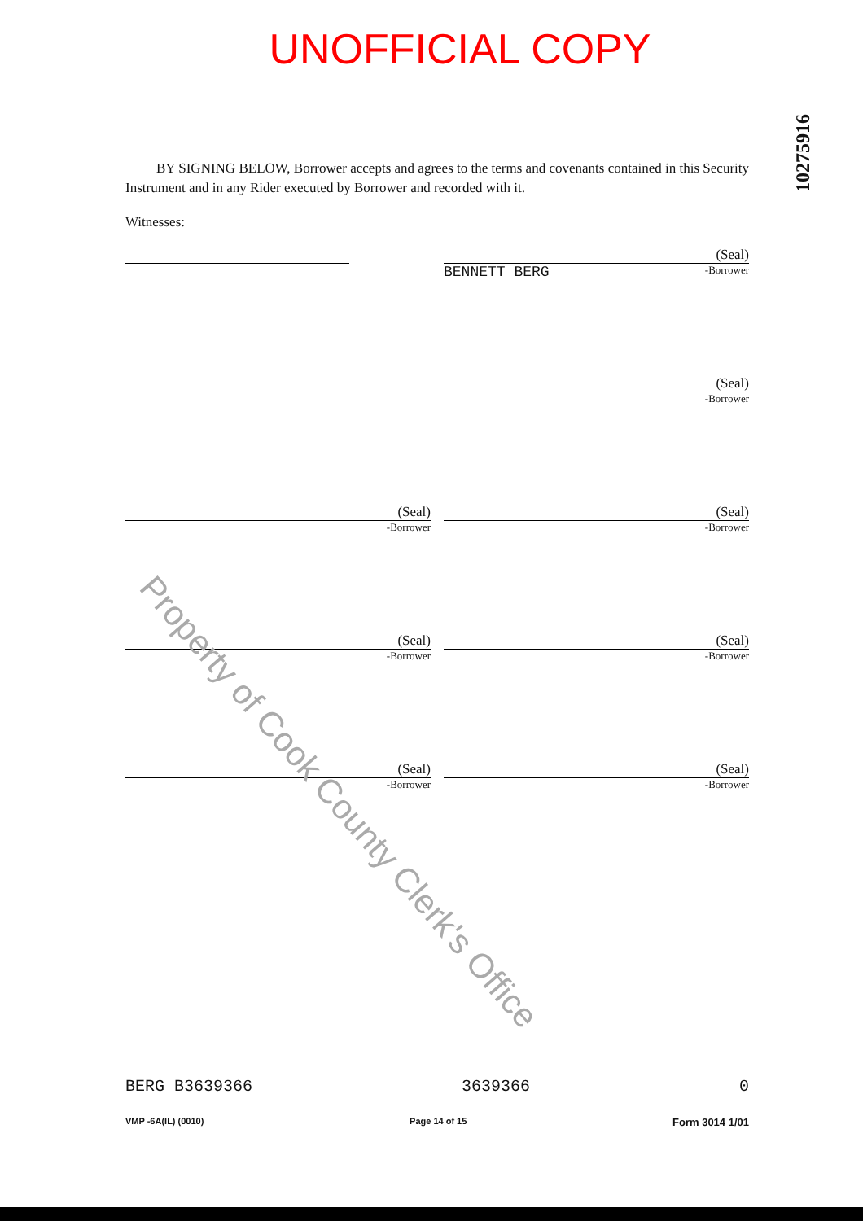UNOFFICIAL COPY
10275916
BY SIGNING BELOW, Borrower accepts and agrees to the terms and covenants contained in this Security Instrument and in any Rider executed by Borrower and recorded with it.
Witnesses:
(Seal)
BENNETT BERG -Borrower
(Seal)
-Borrower
(Seal)
-Borrower
(Seal)
-Borrower
(Seal)
-Borrower
(Seal)
-Borrower
(Seal)
-Borrower
(Seal)
-Borrower
BERG B3639366 3639366 0
VMP -6A(IL) (0010) Page 14 of 15 Form 3014 1/01
Property of Cook County Clerk's Office